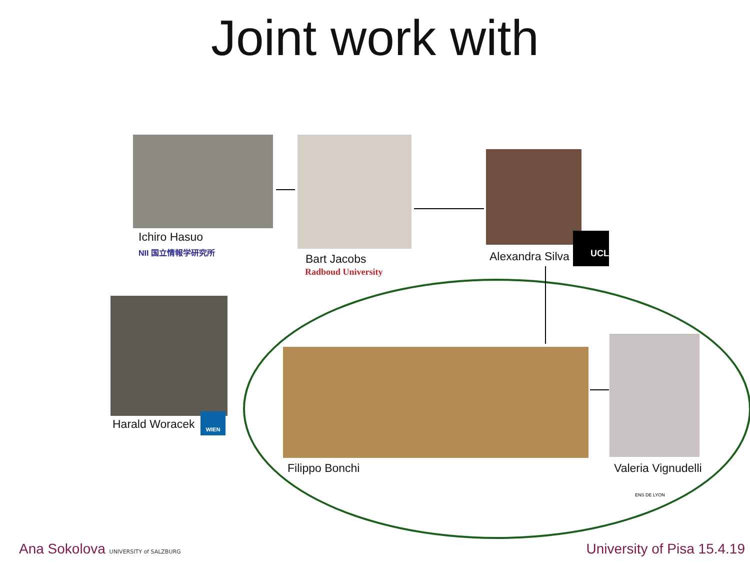Joint work with
Ichiro Hasuo
NII 国立情報学研究所
Bart Jacobs
Radboud University
UCL
Alexandra Silva
Harald Woracek
WIEN
Filippo Bonchi Valeria Vignudelli
ENS DE LYON
Ana Sokolova UNIVERSITY of SALZBURG
University of Pisa 15.4.19